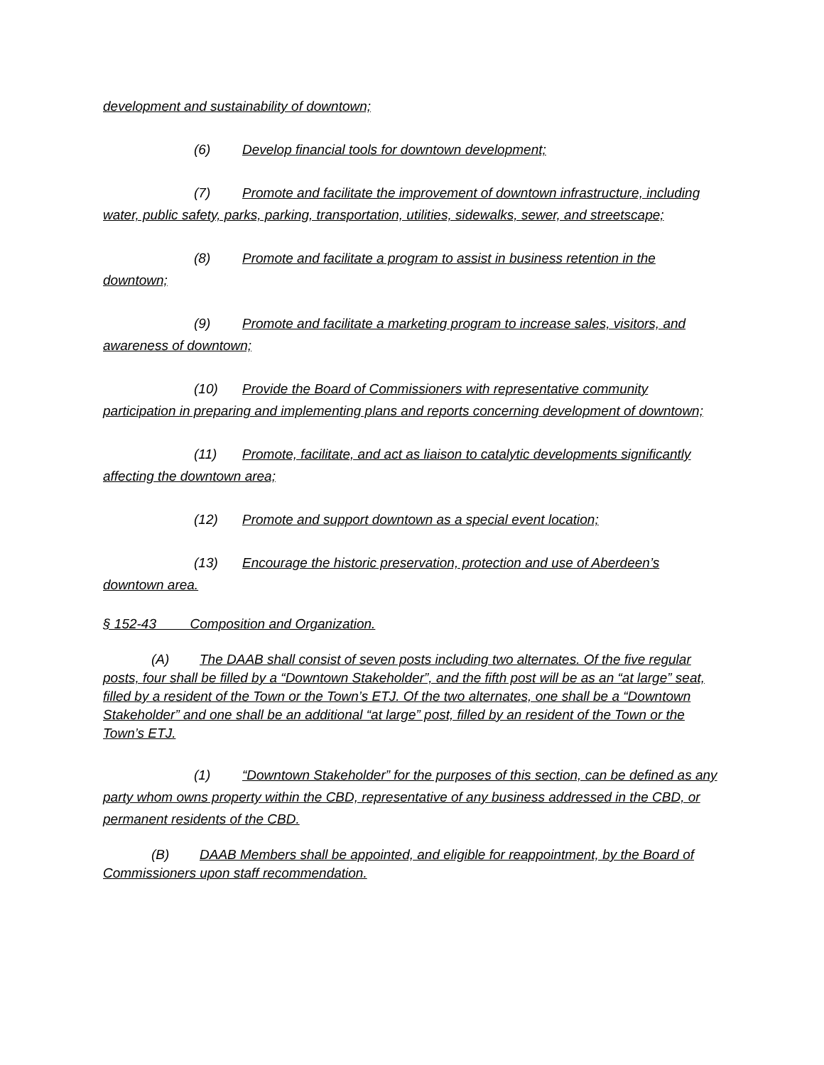development and sustainability of downtown;
(6) Develop financial tools for downtown development;
(7) Promote and facilitate the improvement of downtown infrastructure, including water, public safety, parks, parking, transportation, utilities, sidewalks, sewer, and streetscape;
(8) Promote and facilitate a program to assist in business retention in the downtown;
(9) Promote and facilitate a marketing program to increase sales, visitors, and awareness of downtown;
(10) Provide the Board of Commissioners with representative community participation in preparing and implementing plans and reports concerning development of downtown;
(11) Promote, facilitate, and act as liaison to catalytic developments significantly affecting the downtown area;
(12) Promote and support downtown as a special event location;
(13) Encourage the historic preservation, protection and use of Aberdeen’s downtown area.
§ 152-43 Composition and Organization.
(A) The DAAB shall consist of seven posts including two alternates. Of the five regular posts, four shall be filled by a “Downtown Stakeholder”, and the fifth post will be as an “at large” seat, filled by a resident of the Town or the Town’s ETJ. Of the two alternates, one shall be a “Downtown Stakeholder” and one shall be an additional “at large” post, filled by an resident of the Town or the Town’s ETJ.
(1) “Downtown Stakeholder” for the purposes of this section, can be defined as any party whom owns property within the CBD, representative of any business addressed in the CBD, or permanent residents of the CBD.
(B) DAAB Members shall be appointed, and eligible for reappointment, by the Board of Commissioners upon staff recommendation.